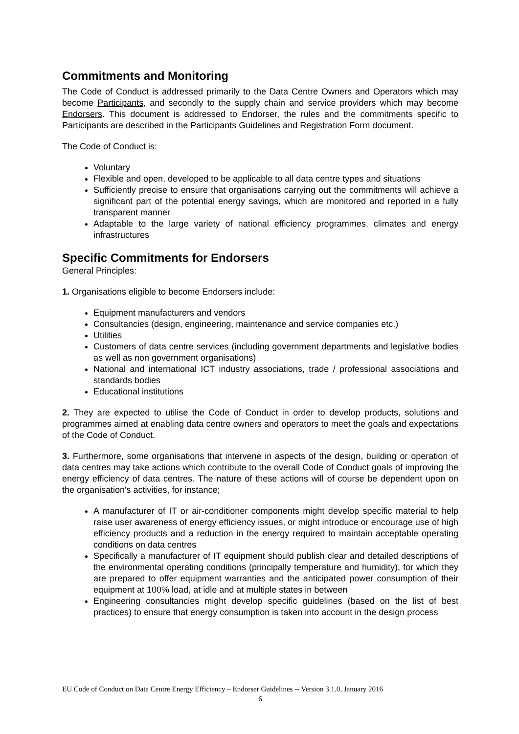Commitments and Monitoring
The Code of Conduct is addressed primarily to the Data Centre Owners and Operators which may become Participants, and secondly to the supply chain and service providers which may become Endorsers. This document is addressed to Endorser, the rules and the commitments specific to Participants are described in the Participants Guidelines and Registration Form document.
The Code of Conduct is:
Voluntary
Flexible and open, developed to be applicable to all data centre types and situations
Sufficiently precise to ensure that organisations carrying out the commitments will achieve a significant part of the potential energy savings, which are monitored and reported in a fully transparent manner
Adaptable to the large variety of national efficiency programmes, climates and energy infrastructures
Specific Commitments for Endorsers
General Principles:
1. Organisations eligible to become Endorsers include:
Equipment manufacturers and vendors
Consultancies (design, engineering, maintenance and service companies etc.)
Utilities
Customers of data centre services (including government departments and legislative bodies as well as non government organisations)
National and international ICT industry associations, trade / professional associations and standards bodies
Educational institutions
2. They are expected to utilise the Code of Conduct in order to develop products, solutions and programmes aimed at enabling data centre owners and operators to meet the goals and expectations of the Code of Conduct.
3. Furthermore, some organisations that intervene in aspects of the design, building or operation of data centres may take actions which contribute to the overall Code of Conduct goals of improving the energy efficiency of data centres. The nature of these actions will of course be dependent upon on the organisation's activities, for instance;
A manufacturer of IT or air-conditioner components might develop specific material to help raise user awareness of energy efficiency issues, or might introduce or encourage use of high efficiency products and a reduction in the energy required to maintain acceptable operating conditions on data centres
Specifically a manufacturer of IT equipment should publish clear and detailed descriptions of the environmental operating conditions (principally temperature and humidity), for which they are prepared to offer equipment warranties and the anticipated power consumption of their equipment at 100% load, at idle and at multiple states in between
Engineering consultancies might develop specific guidelines (based on the list of best practices) to ensure that energy consumption is taken into account in the design process
EU Code of Conduct on Data Centre Energy Efficiency – Endorser Guidelines -- Version 3.1.0, January 2016
6